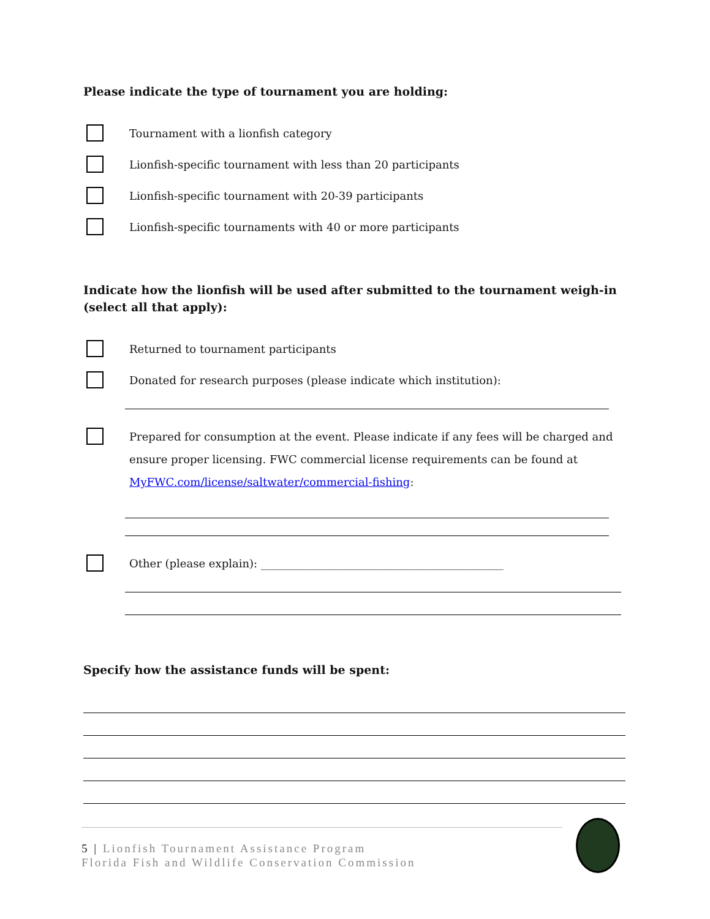Please indicate the type of tournament you are holding:
Tournament with a lionfish category
Lionfish-specific tournament with less than 20 participants
Lionfish-specific tournament with 20-39 participants
Lionfish-specific tournaments with 40 or more participants
Indicate how the lionfish will be used after submitted to the tournament weigh-in (select all that apply):
Returned to tournament participants
Donated for research purposes (please indicate which institution):
Prepared for consumption at the event. Please indicate if any fees will be charged and ensure proper licensing. FWC commercial license requirements can be found at MyFWC.com/license/saltwater/commercial-fishing:
Other (please explain): ____________________________________________
Specify how the assistance funds will be spent:
5 | Lionfish Tournament Assistance Program
Florida Fish and Wildlife Conservation Commission